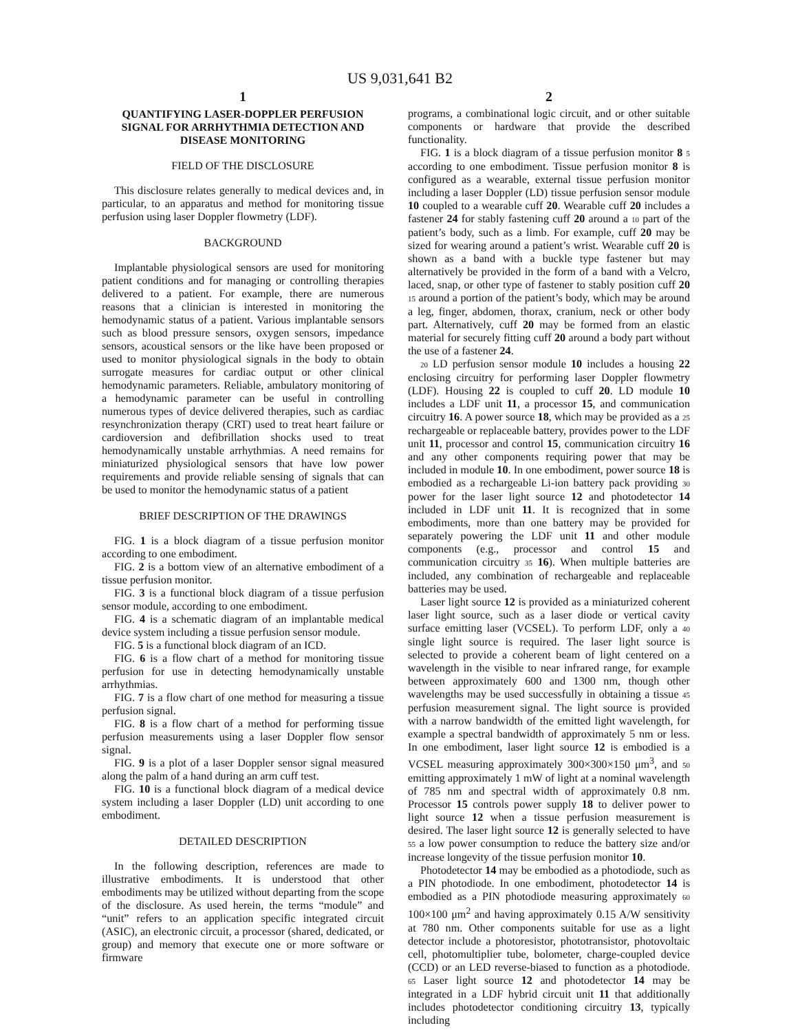US 9,031,641 B2
1
QUANTIFYING LASER-DOPPLER PERFUSION SIGNAL FOR ARRHYTHMIA DETECTION AND DISEASE MONITORING
FIELD OF THE DISCLOSURE
This disclosure relates generally to medical devices and, in particular, to an apparatus and method for monitoring tissue perfusion using laser Doppler flowmetry (LDF).
BACKGROUND
Implantable physiological sensors are used for monitoring patient conditions and for managing or controlling therapies delivered to a patient. For example, there are numerous reasons that a clinician is interested in monitoring the hemodynamic status of a patient. Various implantable sensors such as blood pressure sensors, oxygen sensors, impedance sensors, acoustical sensors or the like have been proposed or used to monitor physiological signals in the body to obtain surrogate measures for cardiac output or other clinical hemodynamic parameters. Reliable, ambulatory monitoring of a hemodynamic parameter can be useful in controlling numerous types of device delivered therapies, such as cardiac resynchronization therapy (CRT) used to treat heart failure or cardioversion and defibrillation shocks used to treat hemodynamically unstable arrhythmias. A need remains for miniaturized physiological sensors that have low power requirements and provide reliable sensing of signals that can be used to monitor the hemodynamic status of a patient
BRIEF DESCRIPTION OF THE DRAWINGS
FIG. 1 is a block diagram of a tissue perfusion monitor according to one embodiment.
FIG. 2 is a bottom view of an alternative embodiment of a tissue perfusion monitor.
FIG. 3 is a functional block diagram of a tissue perfusion sensor module, according to one embodiment.
FIG. 4 is a schematic diagram of an implantable medical device system including a tissue perfusion sensor module.
FIG. 5 is a functional block diagram of an ICD.
FIG. 6 is a flow chart of a method for monitoring tissue perfusion for use in detecting hemodynamically unstable arrhythmias.
FIG. 7 is a flow chart of one method for measuring a tissue perfusion signal.
FIG. 8 is a flow chart of a method for performing tissue perfusion measurements using a laser Doppler flow sensor signal.
FIG. 9 is a plot of a laser Doppler sensor signal measured along the palm of a hand during an arm cuff test.
FIG. 10 is a functional block diagram of a medical device system including a laser Doppler (LD) unit according to one embodiment.
DETAILED DESCRIPTION
In the following description, references are made to illustrative embodiments. It is understood that other embodiments may be utilized without departing from the scope of the disclosure. As used herein, the terms “module” and “unit” refers to an application specific integrated circuit (ASIC), an electronic circuit, a processor (shared, dedicated, or group) and memory that execute one or more software or firmware
2
programs, a combinational logic circuit, and or other suitable components or hardware that provide the described functionality.
FIG. 1 is a block diagram of a tissue perfusion monitor 8 5 according to one embodiment. Tissue perfusion monitor 8 is configured as a wearable, external tissue perfusion monitor including a laser Doppler (LD) tissue perfusion sensor module 10 coupled to a wearable cuff 20. Wearable cuff 20 includes a fastener 24 for stably fastening cuff 20 around a 10 part of the patient’s body, such as a limb. For example, cuff 20 may be sized for wearing around a patient’s wrist. Wearable cuff 20 is shown as a band with a buckle type fastener but may alternatively be provided in the form of a band with a Velcro, laced, snap, or other type of fastener to stably position cuff 20 15 around a portion of the patient’s body, which may be around a leg, finger, abdomen, thorax, cranium, neck or other body part. Alternatively, cuff 20 may be formed from an elastic material for securely fitting cuff 20 around a body part without the use of a fastener 24.
20 LD perfusion sensor module 10 includes a housing 22 enclosing circuitry for performing laser Doppler flowmetry (LDF). Housing 22 is coupled to cuff 20. LD module 10 includes a LDF unit 11, a processor 15, and communication circuitry 16. A power source 18, which may be provided as a 25 rechargeable or replaceable battery, provides power to the LDF unit 11, processor and control 15, communication circuitry 16 and any other components requiring power that may be included in module 10. In one embodiment, power source 18 is embodied as a rechargeable Li-ion battery pack providing 30 power for the laser light source 12 and photodetector 14 included in LDF unit 11. It is recognized that in some embodiments, more than one battery may be provided for separately powering the LDF unit 11 and other module components (e.g., processor and control 15 and communication circuitry 35 16). When multiple batteries are included, any combination of rechargeable and replaceable batteries may be used.
Laser light source 12 is provided as a miniaturized coherent laser light source, such as a laser diode or vertical cavity surface emitting laser (VCSEL). To perform LDF, only a 40 single light source is required. The laser light source is selected to provide a coherent beam of light centered on a wavelength in the visible to near infrared range, for example between approximately 600 and 1300 nm, though other wavelengths may be used successfully in obtaining a tissue 45 perfusion measurement signal. The light source is provided with a narrow bandwidth of the emitted light wavelength, for example a spectral bandwidth of approximately 5 nm or less. In one embodiment, laser light source 12 is embodied is a VCSEL measuring approximately 300×300×150 μm<sup>3</sup>, and 50 emitting approximately 1 mW of light at a nominal wavelength of 785 nm and spectral width of approximately 0.8 nm. Processor 15 controls power supply 18 to deliver power to light source 12 when a tissue perfusion measurement is desired. The laser light source 12 is generally selected to have 55 a low power consumption to reduce the battery size and/or increase longevity of the tissue perfusion monitor 10.
Photodetector 14 may be embodied as a photodiode, such as a PIN photodiode. In one embodiment, photodetector 14 is embodied as a PIN photodiode measuring approximately 60 100×100 μm<sup>2</sup> and having approximately 0.15 A/W sensitivity at 780 nm. Other components suitable for use as a light detector include a photoresistor, phototransistor, photovoltaic cell, photomultiplier tube, bolometer, charge-coupled device (CCD) or an LED reverse-biased to function as a photodiode. 65 Laser light source 12 and photodetector 14 may be integrated in a LDF hybrid circuit unit 11 that additionally includes photodetector conditioning circuitry 13, typically including